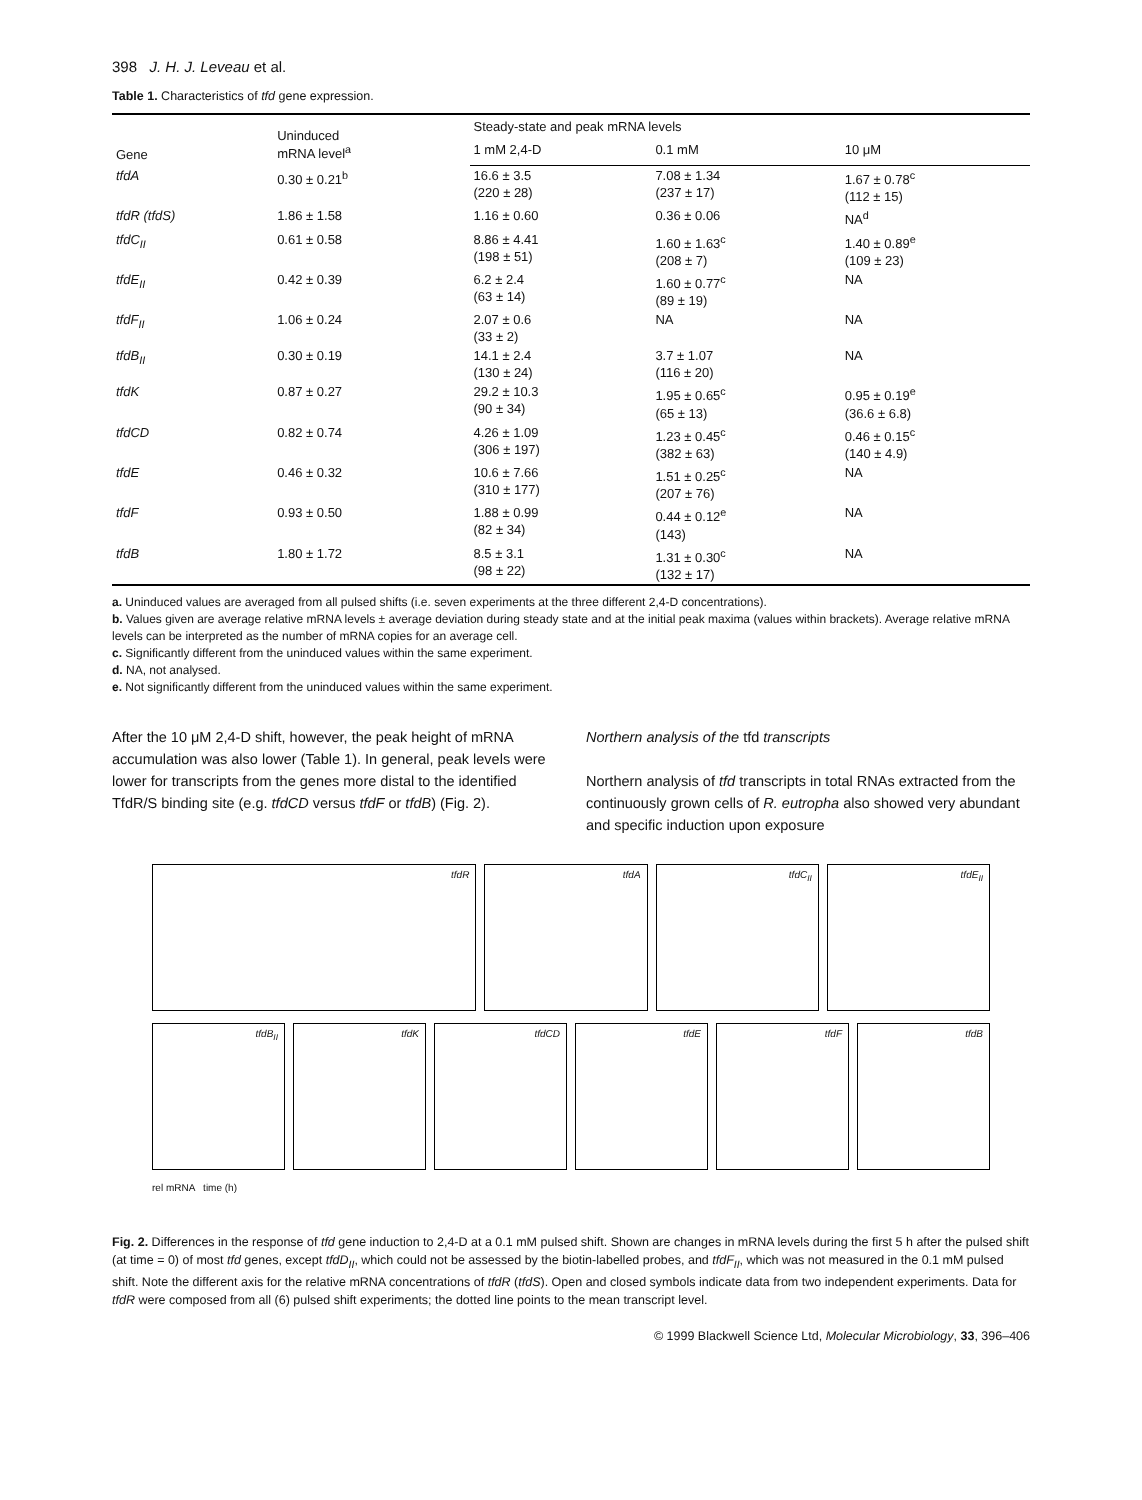398 J. H. J. Leveau et al.
Table 1. Characteristics of tfd gene expression.
| Gene | Uninduced mRNA level<sup>a</sup> | Steady-state and peak mRNA levels | | |
| --- | --- | --- | --- | --- |
| | | 1 mM 2,4-D | 0.1 mM | 10 μM |
| tfdA | 0.30 ± 0.21<sup>b</sup> | 16.6 ± 3.5 (220 ± 28) | 7.08 ± 1.34 (237 ± 17) | 1.67 ± 0.78<sup>c</sup> (112 ± 15) |
| tfdR (tfdS) | 1.86 ± 1.58 | 1.16 ± 0.60 | 0.36 ± 0.06 | NA<sup>d</sup> |
| tfdC<sub>II</sub> | 0.61 ± 0.58 | 8.86 ± 4.41 (198 ± 51) | 1.60 ± 1.63<sup>c</sup> (208 ± 7) | 1.40 ± 0.89<sup>e</sup> (109 ± 23) |
| tfdE<sub>II</sub> | 0.42 ± 0.39 | 6.2 ± 2.4 (63 ± 14) | 1.60 ± 0.77<sup>c</sup> (89 ± 19) | NA |
| tfdF<sub>II</sub> | 1.06 ± 0.24 | 2.07 ± 0.6 (33 ± 2) | NA | NA |
| tfdB<sub>II</sub> | 0.30 ± 0.19 | 14.1 ± 2.4 (130 ± 24) | 3.7 ± 1.07 (116 ± 20) | NA |
| tfdK | 0.87 ± 0.27 | 29.2 ± 10.3 (90 ± 34) | 1.95 ± 0.65<sup>c</sup> (65 ± 13) | 0.95 ± 0.19<sup>e</sup> (36.6 ± 6.8) |
| tfdCD | 0.82 ± 0.74 | 4.26 ± 1.09 (306 ± 197) | 1.23 ± 0.45<sup>c</sup> (382 ± 63) | 0.46 ± 0.15<sup>c</sup> (140 ± 4.9) |
| tfdE | 0.46 ± 0.32 | 10.6 ± 7.66 (310 ± 177) | 1.51 ± 0.25<sup>c</sup> (207 ± 76) | NA |
| tfdF | 0.93 ± 0.50 | 1.88 ± 0.99 (82 ± 34) | 0.44 ± 0.12<sup>e</sup> (143) | NA |
| tfdB | 1.80 ± 1.72 | 8.5 ± 3.1 (98 ± 22) | 1.31 ± 0.30<sup>c</sup> (132 ± 17) | NA |
a. Uninduced values are averaged from all pulsed shifts (i.e. seven experiments at the three different 2,4-D concentrations).
b. Values given are average relative mRNA levels ± average deviation during steady state and at the initial peak maxima (values within brackets). Average relative mRNA levels can be interpreted as the number of mRNA copies for an average cell.
c. Significantly different from the uninduced values within the same experiment.
d. NA, not analysed.
e. Not significantly different from the uninduced values within the same experiment.
After the 10 μM 2,4-D shift, however, the peak height of mRNA accumulation was also lower (Table 1). In general, peak levels were lower for transcripts from the genes more distal to the identified TfdR/S binding site (e.g. tfdCD versus tfdF or tfdB) (Fig. 2).
Northern analysis of the tfd transcripts
Northern analysis of tfd transcripts in total RNAs extracted from the continuously grown cells of R. eutropha also showed very abundant and specific induction upon exposure
tfdR
tfdA
tfdC<sub>II</sub>
tfdE<sub>II</sub>
tfdB<sub>II</sub>
tfdK
tfdCD
tfdE
tfdF
tfdB
rel mRNA time (h)
Fig. 2. Differences in the response of tfd gene induction to 2,4-D at a 0.1 mM pulsed shift. Shown are changes in mRNA levels during the first 5 h after the pulsed shift (at time = 0) of most tfd genes, except tfdD<sub>II</sub>, which could not be assessed by the biotin-labelled probes, and tfdF<sub>II</sub>, which was not measured in the 0.1 mM pulsed shift. Note the different axis for the relative mRNA concentrations of tfdR (tfdS). Open and closed symbols indicate data from two independent experiments. Data for tfdR were composed from all (6) pulsed shift experiments; the dotted line points to the mean transcript level.
© 1999 Blackwell Science Ltd, Molecular Microbiology, 33, 396–406